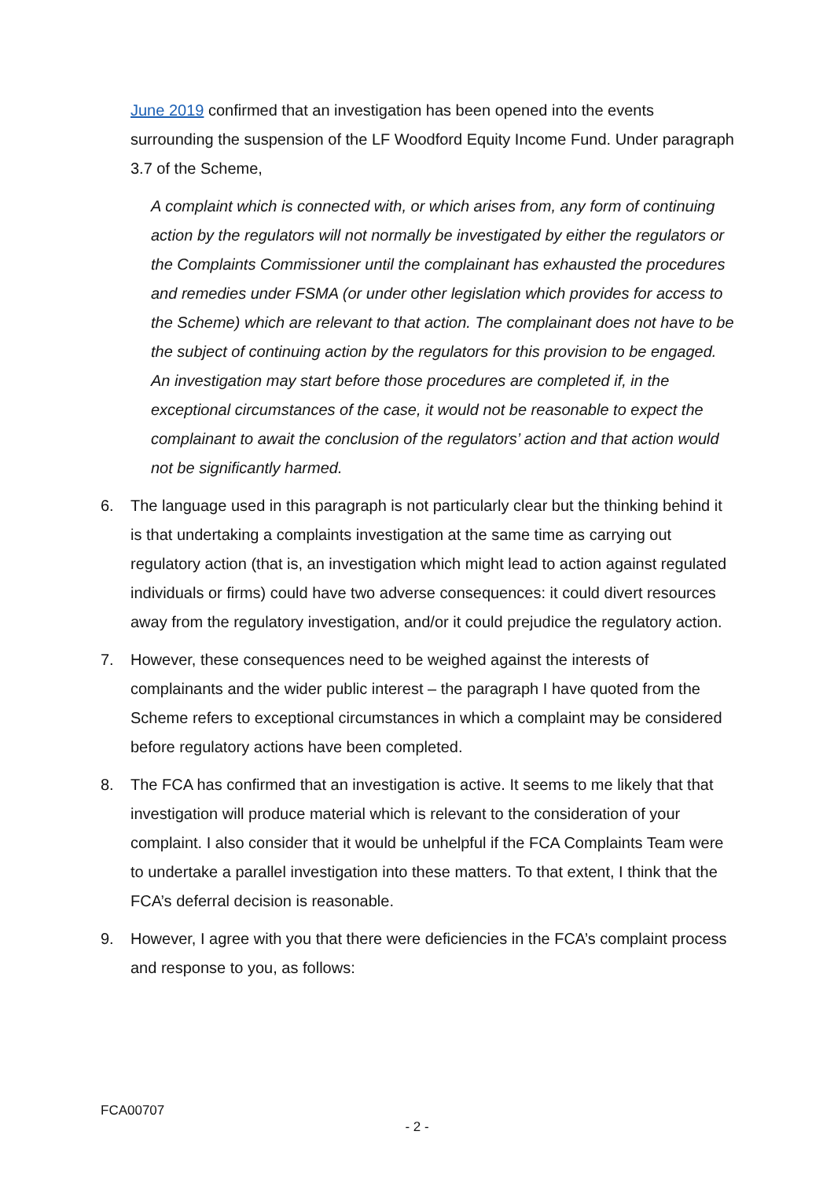June 2019 confirmed that an investigation has been opened into the events surrounding the suspension of the LF Woodford Equity Income Fund. Under paragraph 3.7 of the Scheme,
A complaint which is connected with, or which arises from, any form of continuing action by the regulators will not normally be investigated by either the regulators or the Complaints Commissioner until the complainant has exhausted the procedures and remedies under FSMA (or under other legislation which provides for access to the Scheme) which are relevant to that action. The complainant does not have to be the subject of continuing action by the regulators for this provision to be engaged. An investigation may start before those procedures are completed if, in the exceptional circumstances of the case, it would not be reasonable to expect the complainant to await the conclusion of the regulators’ action and that action would not be significantly harmed.
6. The language used in this paragraph is not particularly clear but the thinking behind it is that undertaking a complaints investigation at the same time as carrying out regulatory action (that is, an investigation which might lead to action against regulated individuals or firms) could have two adverse consequences: it could divert resources away from the regulatory investigation, and/or it could prejudice the regulatory action.
7. However, these consequences need to be weighed against the interests of complainants and the wider public interest – the paragraph I have quoted from the Scheme refers to exceptional circumstances in which a complaint may be considered before regulatory actions have been completed.
8. The FCA has confirmed that an investigation is active. It seems to me likely that that investigation will produce material which is relevant to the consideration of your complaint. I also consider that it would be unhelpful if the FCA Complaints Team were to undertake a parallel investigation into these matters. To that extent, I think that the FCA’s deferral decision is reasonable.
9. However, I agree with you that there were deficiencies in the FCA’s complaint process and response to you, as follows:
FCA00707
- 2 -